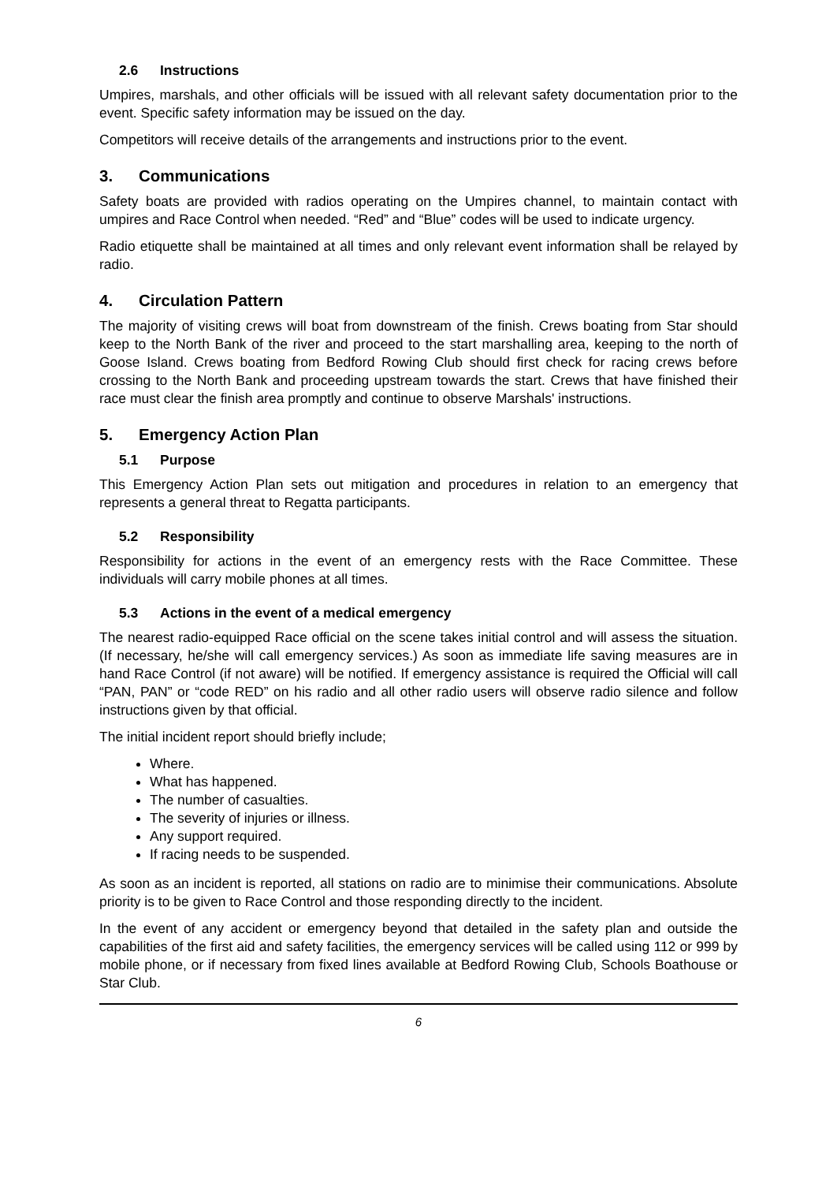2.6 Instructions
Umpires, marshals, and other officials will be issued with all relevant safety documentation prior to the event. Specific safety information may be issued on the day.
Competitors will receive details of the arrangements and instructions prior to the event.
3. Communications
Safety boats are provided with radios operating on the Umpires channel, to maintain contact with umpires and Race Control when needed. “Red” and “Blue” codes will be used to indicate urgency.
Radio etiquette shall be maintained at all times and only relevant event information shall be relayed by radio.
4. Circulation Pattern
The majority of visiting crews will boat from downstream of the finish. Crews boating from Star should keep to the North Bank of the river and proceed to the start marshalling area, keeping to the north of Goose Island. Crews boating from Bedford Rowing Club should first check for racing crews before crossing to the North Bank and proceeding upstream towards the start. Crews that have finished their race must clear the finish area promptly and continue to observe Marshals' instructions.
5. Emergency Action Plan
5.1 Purpose
This Emergency Action Plan sets out mitigation and procedures in relation to an emergency that represents a general threat to Regatta participants.
5.2 Responsibility
Responsibility for actions in the event of an emergency rests with the Race Committee. These individuals will carry mobile phones at all times.
5.3 Actions in the event of a medical emergency
The nearest radio-equipped Race official on the scene takes initial control and will assess the situation. (If necessary, he/she will call emergency services.) As soon as immediate life saving measures are in hand Race Control (if not aware) will be notified. If emergency assistance is required the Official will call “PAN, PAN” or “code RED” on his radio and all other radio users will observe radio silence and follow instructions given by that official.
The initial incident report should briefly include;
Where.
What has happened.
The number of casualties.
The severity of injuries or illness.
Any support required.
If racing needs to be suspended.
As soon as an incident is reported, all stations on radio are to minimise their communications. Absolute priority is to be given to Race Control and those responding directly to the incident.
In the event of any accident or emergency beyond that detailed in the safety plan and outside the capabilities of the first aid and safety facilities, the emergency services will be called using 112 or 999 by mobile phone, or if necessary from fixed lines available at Bedford Rowing Club, Schools Boathouse or Star Club.
6